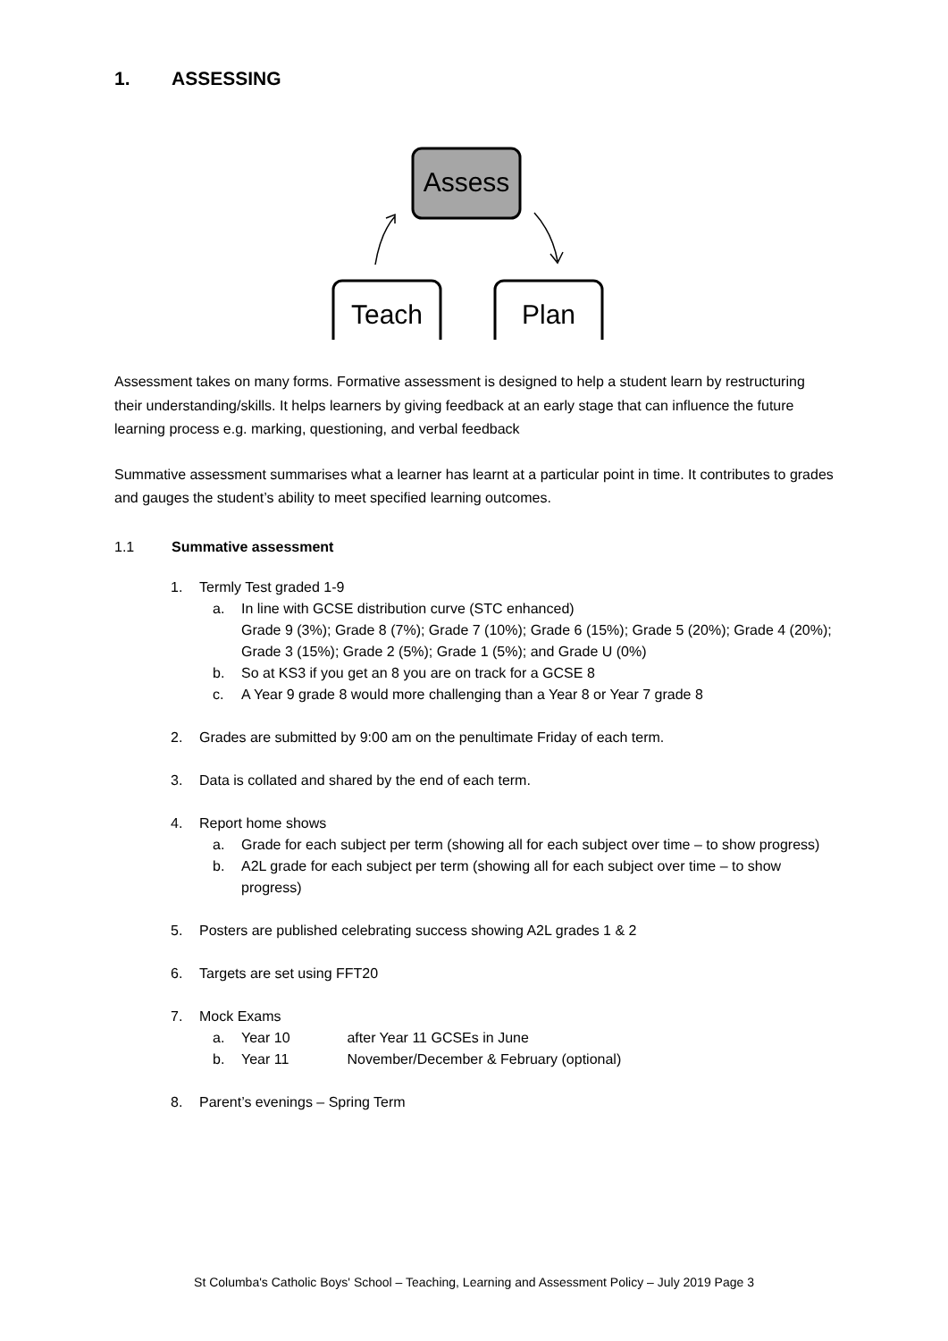1. ASSESSING
Assess
Teach
Plan
Assessment takes on many forms. Formative assessment is designed to help a student learn by restructuring their understanding/skills. It helps learners by giving feedback at an early stage that can influence the future learning process e.g. marking, questioning, and verbal feedback
Summative assessment summarises what a learner has learnt at a particular point in time. It contributes to grades and gauges the student’s ability to meet specified learning outcomes.
1.1 Summative assessment
1. Termly Test graded 1-9
a. In line with GCSE distribution curve (STC enhanced)
Grade 9 (3%); Grade 8 (7%); Grade 7 (10%); Grade 6 (15%); Grade 5 (20%); Grade 4 (20%); Grade 3 (15%); Grade 2 (5%); Grade 1 (5%); and Grade U (0%)
b. So at KS3 if you get an 8 you are on track for a GCSE 8
c. A Year 9 grade 8 would more challenging than a Year 8 or Year 7 grade 8
2. Grades are submitted by 9:00 am on the penultimate Friday of each term.
3. Data is collated and shared by the end of each term.
4. Report home shows
a. Grade for each subject per term (showing all for each subject over time – to show progress)
b. A2L grade for each subject per term (showing all for each subject over time – to show progress)
5. Posters are published celebrating success showing A2L grades 1 & 2
6. Targets are set using FFT20
7. Mock Exams
a. Year 10 after Year 11 GCSEs in June
b. Year 11 November/December & February (optional)
8. Parent’s evenings – Spring Term
St Columba's Catholic Boys' School – Teaching, Learning and Assessment Policy – July 2019 Page 3